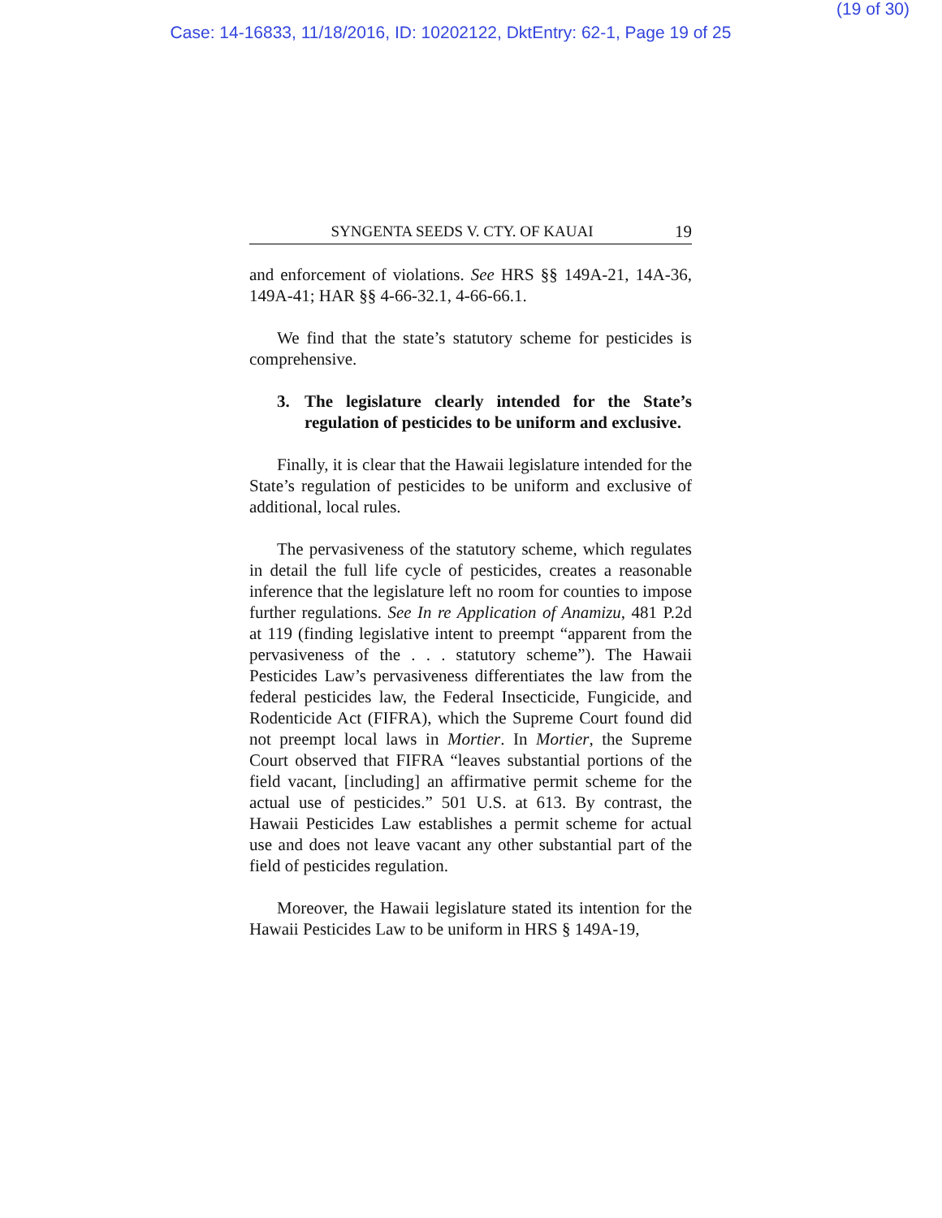(19 of 30)
Case: 14-16833, 11/18/2016, ID: 10202122, DktEntry: 62-1, Page 19 of 25
SYNGENTA SEEDS V. CTY. OF KAUAI 19
and enforcement of violations. See HRS §§ 149A-21, 14A-36, 149A-41; HAR §§ 4-66-32.1, 4-66-66.1.
We find that the state’s statutory scheme for pesticides is comprehensive.
3. The legislature clearly intended for the State’s regulation of pesticides to be uniform and exclusive.
Finally, it is clear that the Hawaii legislature intended for the State’s regulation of pesticides to be uniform and exclusive of additional, local rules.
The pervasiveness of the statutory scheme, which regulates in detail the full life cycle of pesticides, creates a reasonable inference that the legislature left no room for counties to impose further regulations. See In re Application of Anamizu, 481 P.2d at 119 (finding legislative intent to preempt “apparent from the pervasiveness of the . . . statutory scheme”). The Hawaii Pesticides Law’s pervasiveness differentiates the law from the federal pesticides law, the Federal Insecticide, Fungicide, and Rodenticide Act (FIFRA), which the Supreme Court found did not preempt local laws in Mortier. In Mortier, the Supreme Court observed that FIFRA “leaves substantial portions of the field vacant, [including] an affirmative permit scheme for the actual use of pesticides.” 501 U.S. at 613. By contrast, the Hawaii Pesticides Law establishes a permit scheme for actual use and does not leave vacant any other substantial part of the field of pesticides regulation.
Moreover, the Hawaii legislature stated its intention for the Hawaii Pesticides Law to be uniform in HRS § 149A-19,